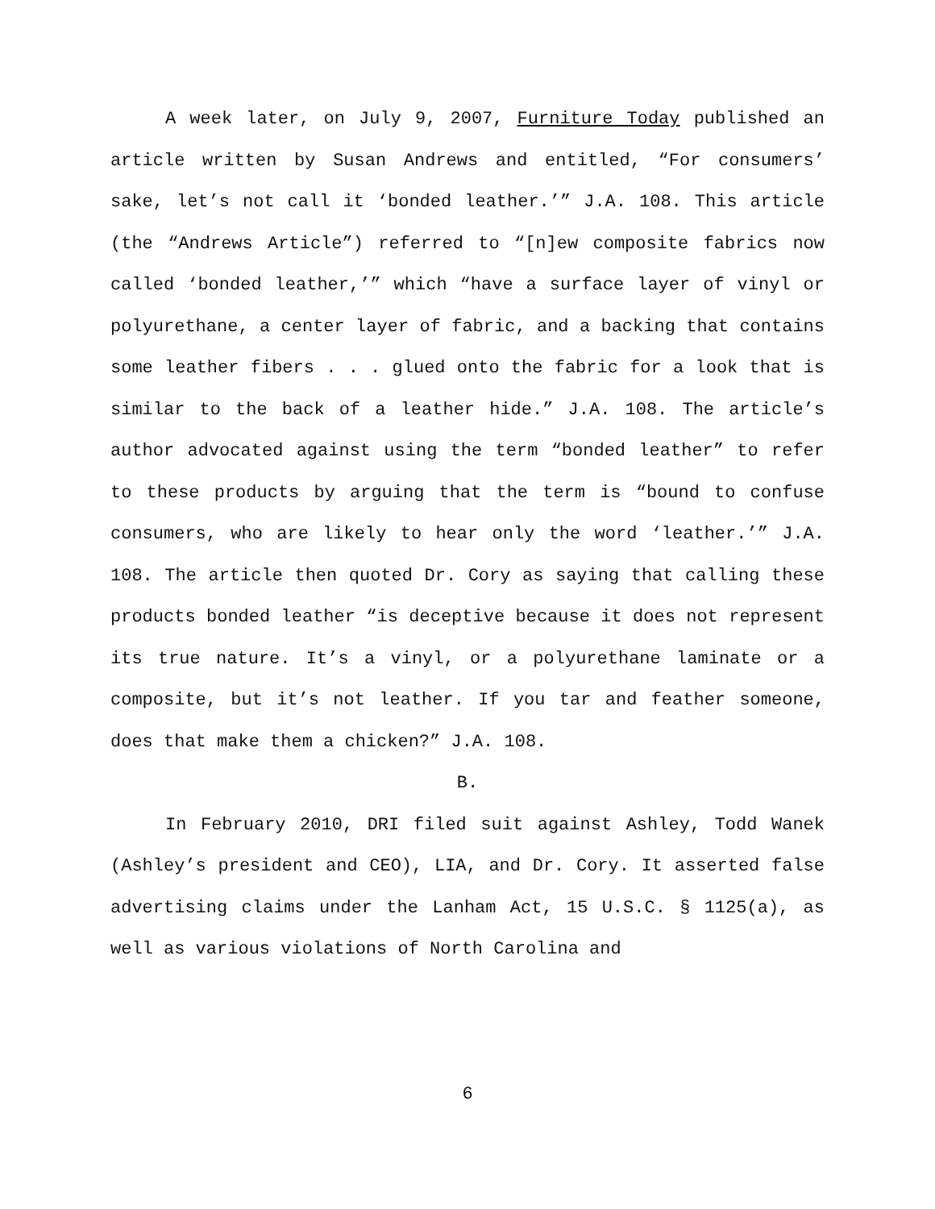A week later, on July 9, 2007, Furniture Today published an article written by Susan Andrews and entitled, “For consumers’ sake, let’s not call it ‘bonded leather.’” J.A. 108. This article (the “Andrews Article”) referred to “[n]ew composite fabrics now called ‘bonded leather,’” which “have a surface layer of vinyl or polyurethane, a center layer of fabric, and a backing that contains some leather fibers . . . glued onto the fabric for a look that is similar to the back of a leather hide.” J.A. 108. The article’s author advocated against using the term “bonded leather” to refer to these products by arguing that the term is “bound to confuse consumers, who are likely to hear only the word ‘leather.’” J.A. 108. The article then quoted Dr. Cory as saying that calling these products bonded leather “is deceptive because it does not represent its true nature. It’s a vinyl, or a polyurethane laminate or a composite, but it’s not leather. If you tar and feather someone, does that make them a chicken?” J.A. 108.
B.
In February 2010, DRI filed suit against Ashley, Todd Wanek (Ashley’s president and CEO), LIA, and Dr. Cory. It asserted false advertising claims under the Lanham Act, 15 U.S.C. § 1125(a), as well as various violations of North Carolina and
6